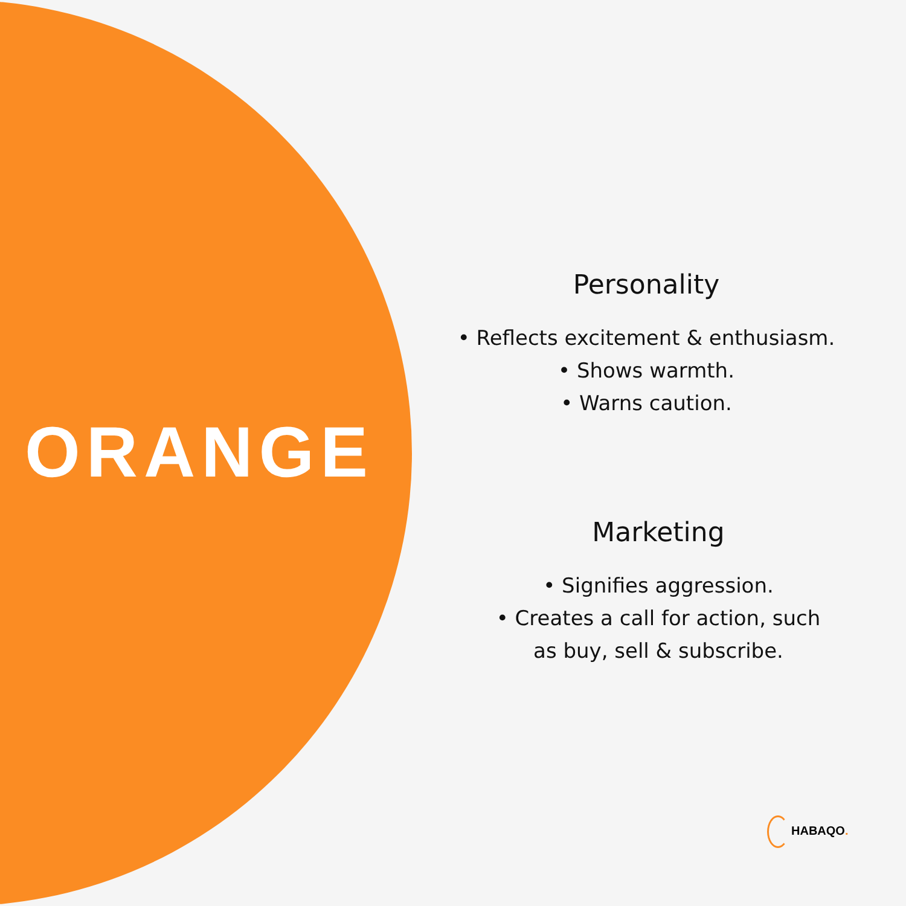ORANGE
Personality
• Reflects excitement & enthusiasm.
• Shows warmth.
• Warns caution.
Marketing
• Signifies aggression.
• Creates a call for action, such
as buy, sell & subscribe.
HABAQO.